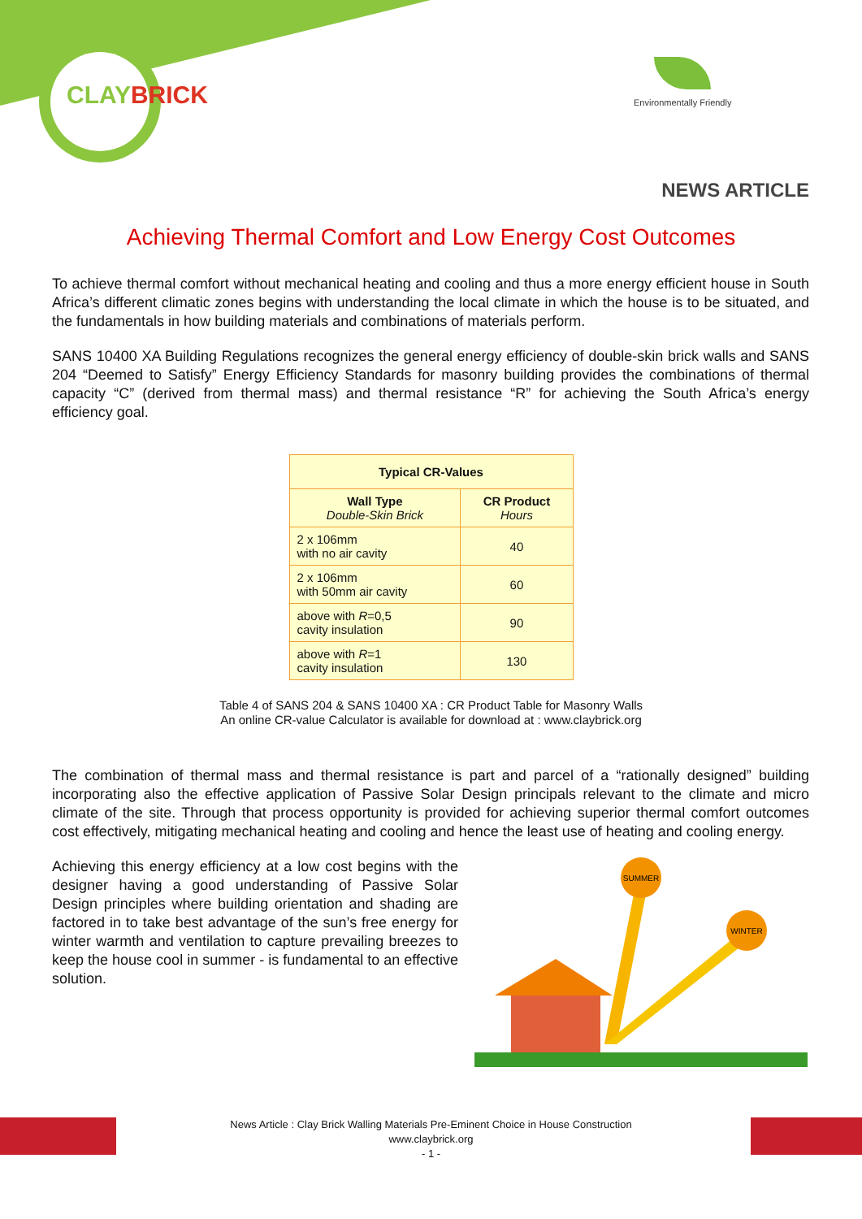CLAYBRICK
Environmentally Friendly
NEWS ARTICLE
Achieving Thermal Comfort and Low Energy Cost Outcomes
To achieve thermal comfort without mechanical heating and cooling and thus a more energy efficient house in South Africa’s different climatic zones begins with understanding the local climate in which the house is to be situated, and the fundamentals in how building materials and combinations of materials perform.
SANS 10400 XA Building Regulations recognizes the general energy efficiency of double-skin brick walls and SANS 204 “Deemed to Satisfy” Energy Efficiency Standards for masonry building provides the combinations of thermal capacity “C” (derived from thermal mass) and thermal resistance “R” for achieving the South Africa’s energy efficiency goal.
| Typical CR-Values | |
| --- | --- |
| Wall Type Double-Skin Brick | CR Product Hours |
| 2 x 106mm with no air cavity | 40 |
| 2 x 106mm with 50mm air cavity | 60 |
| above with R =0,5 cavity insulation | 90 |
| above with R =1 cavity insulation | 130 |
Table 4 of SANS 204 & SANS 10400 XA : CR Product Table for Masonry Walls
An online CR-value Calculator is available for download at : www.claybrick.org
The combination of thermal mass and thermal resistance is part and parcel of a “rationally designed” building incorporating also the effective application of Passive Solar Design principals relevant to the climate and micro climate of the site. Through that process opportunity is provided for achieving superior thermal comfort outcomes cost effectively, mitigating mechanical heating and cooling and hence the least use of heating and cooling energy.
Achieving this energy efficiency at a low cost begins with the designer having a good understanding of Passive Solar Design principles where building orientation and shading are factored in to take best advantage of the sun’s free energy for winter warmth and ventilation to capture prevailing breezes to keep the house cool in summer - is fundamental to an effective solution.
SUMMER
WINTER
News Article : Clay Brick Walling Materials Pre-Eminent Choice in House Construction
www.claybrick.org
- 1 -